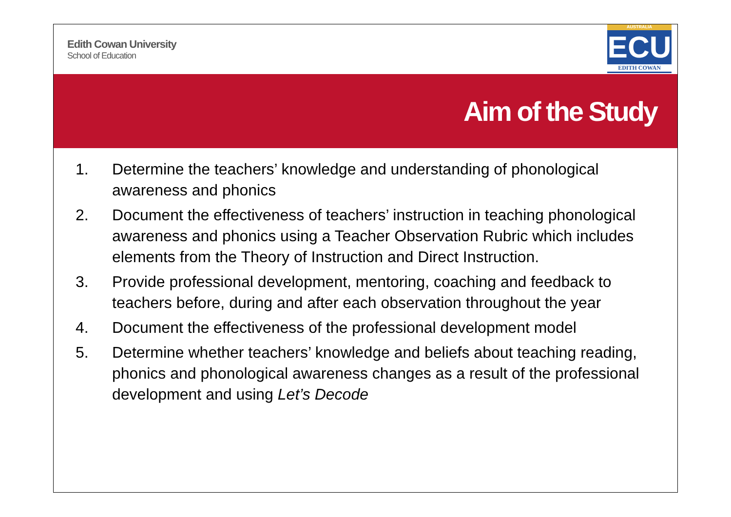Edith Cowan University
School of Education
AUSTRALIA
ECU
EDITH COWAN
Aim of the Study
1. Determine the teachers’ knowledge and understanding of phonological awareness and phonics
2. Document the effectiveness of teachers’ instruction in teaching phonological awareness and phonics using a Teacher Observation Rubric which includes elements from the Theory of Instruction and Direct Instruction.
3. Provide professional development, mentoring, coaching and feedback to teachers before, during and after each observation throughout the year
4. Document the effectiveness of the professional development model
5. Determine whether teachers’ knowledge and beliefs about teaching reading, phonics and phonological awareness changes as a result of the professional development and using Let’s Decode